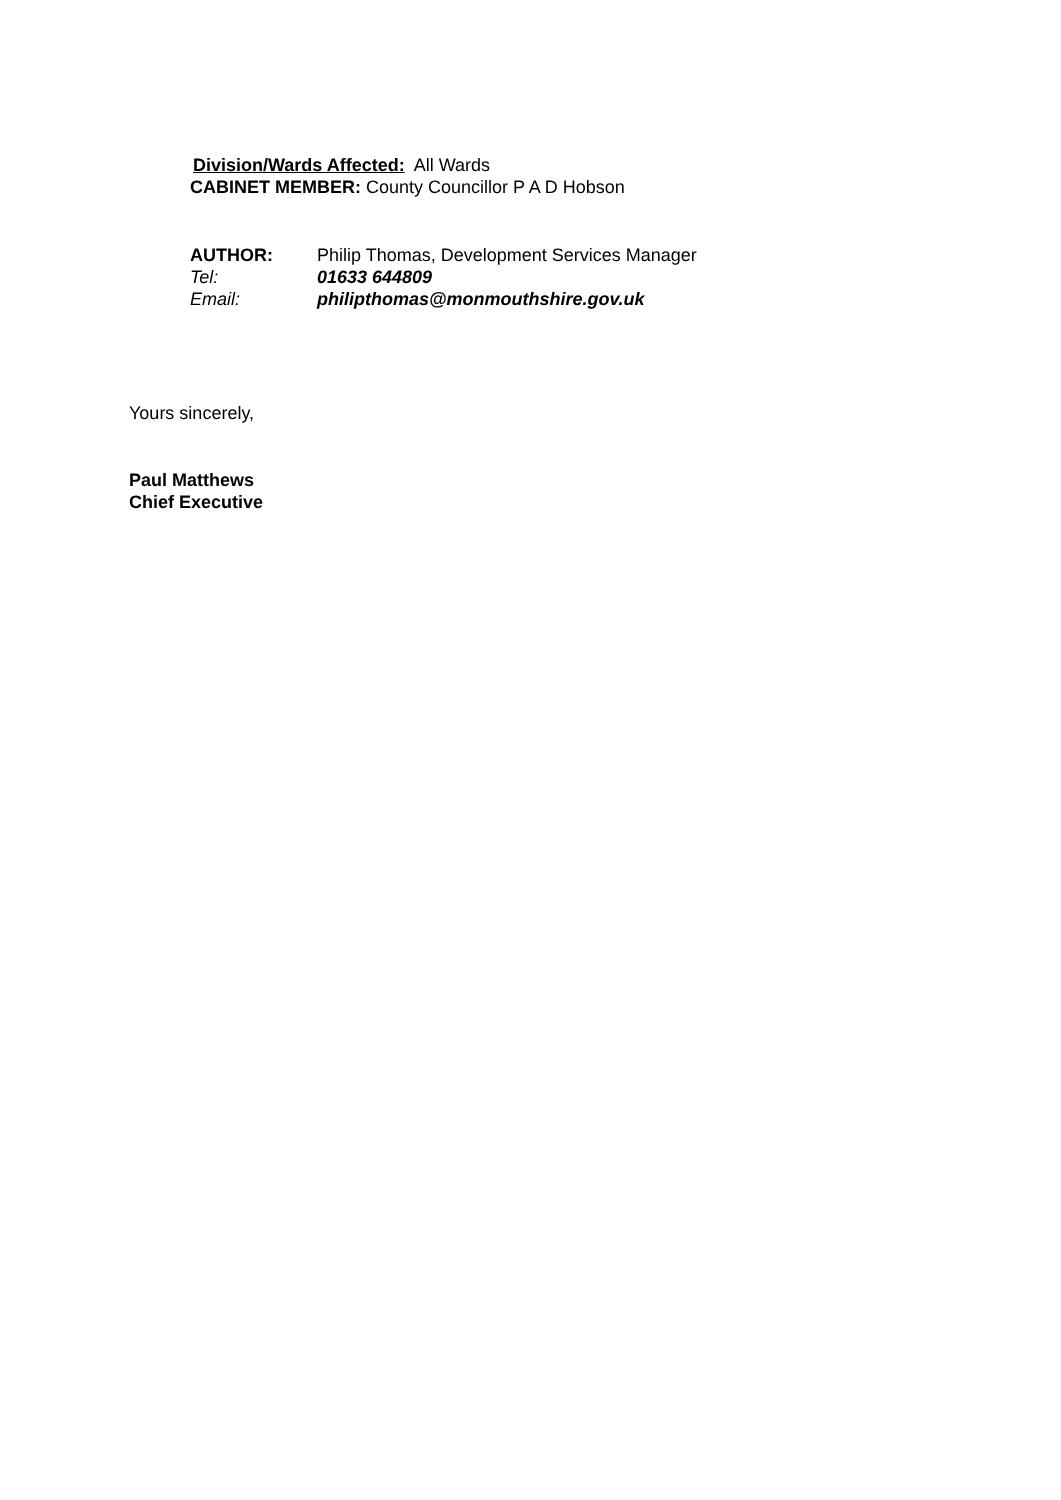Division/Wards Affected: All Wards
CABINET MEMBER: County Councillor P A D Hobson
AUTHOR: Philip Thomas, Development Services Manager
Tel: 01633 644809
Email: philipthomas@monmouthshire.gov.uk
Yours sincerely,
Paul Matthews
Chief Executive